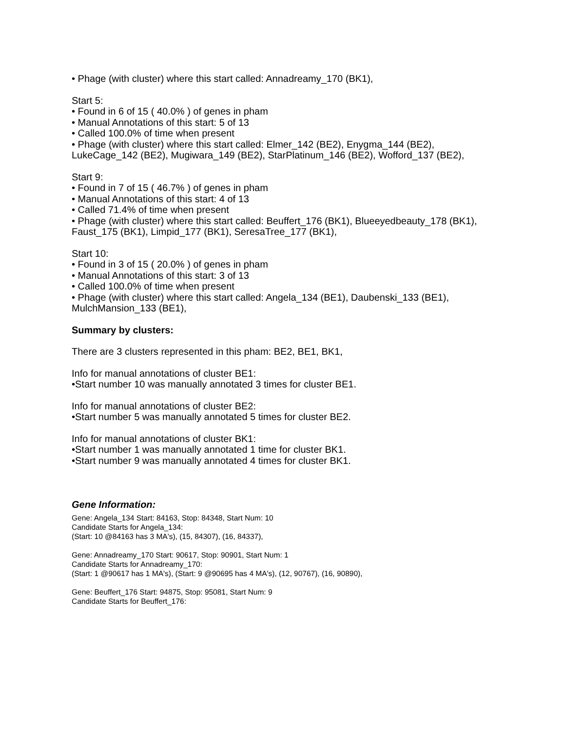• Phage (with cluster) where this start called: Annadreamy_170 (BK1),
Start 5:
• Found in 6 of 15 ( 40.0% ) of genes in pham
• Manual Annotations of this start: 5 of 13
• Called 100.0% of time when present
• Phage (with cluster) where this start called: Elmer_142 (BE2), Enygma_144 (BE2), LukeCage_142 (BE2), Mugiwara_149 (BE2), StarPlatinum_146 (BE2), Wofford_137 (BE2),
Start 9:
• Found in 7 of 15 ( 46.7% ) of genes in pham
• Manual Annotations of this start: 4 of 13
• Called 71.4% of time when present
• Phage (with cluster) where this start called: Beuffert_176 (BK1), Blueeyedbeauty_178 (BK1), Faust_175 (BK1), Limpid_177 (BK1), SeresaTree_177 (BK1),
Start 10:
• Found in 3 of 15 ( 20.0% ) of genes in pham
• Manual Annotations of this start: 3 of 13
• Called 100.0% of time when present
• Phage (with cluster) where this start called: Angela_134 (BE1), Daubenski_133 (BE1), MulchMansion_133 (BE1),
Summary by clusters:
There are 3 clusters represented in this pham: BE2, BE1, BK1,
Info for manual annotations of cluster BE1:
•Start number 10 was manually annotated 3 times for cluster BE1.
Info for manual annotations of cluster BE2:
•Start number 5 was manually annotated 5 times for cluster BE2.
Info for manual annotations of cluster BK1:
•Start number 1 was manually annotated 1 time for cluster BK1.
•Start number 9 was manually annotated 4 times for cluster BK1.
Gene Information:
Gene: Angela_134 Start: 84163, Stop: 84348, Start Num: 10
Candidate Starts for Angela_134:
(Start: 10 @84163 has 3 MA's), (15, 84307), (16, 84337),
Gene: Annadreamy_170 Start: 90617, Stop: 90901, Start Num: 1
Candidate Starts for Annadreamy_170:
(Start: 1 @90617 has 1 MA's), (Start: 9 @90695 has 4 MA's), (12, 90767), (16, 90890),
Gene: Beuffert_176 Start: 94875, Stop: 95081, Start Num: 9
Candidate Starts for Beuffert_176: